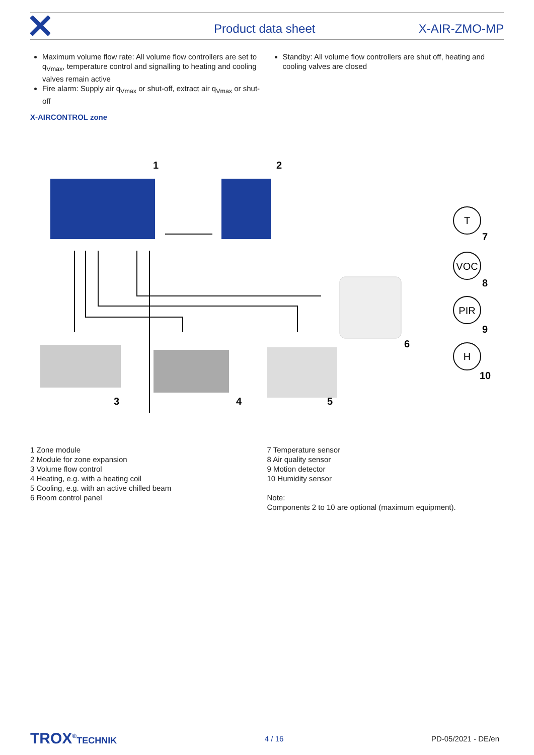Product data sheet X-AIR-ZMO-MP
Maximum volume flow rate: All volume flow controllers are set to q<sub>Vmax</sub>, temperature control and signalling to heating and cooling valves remain active
Fire alarm: Supply air q<sub>Vmax</sub> or shut-off, extract air q<sub>Vmax</sub> or shut-off
Standby: All volume flow controllers are shut off, heating and cooling valves are closed
X-AIRCONTROL zone
T
VOC
PIR
H
1
2
3
4
5
6
7
8
9
10
1 Zone module
2 Module for zone expansion
3 Volume flow control
4 Heating, e.g. with a heating coil
5 Cooling, e.g. with an active chilled beam
6 Room control panel
7 Temperature sensor
8 Air quality sensor
9 Motion detector
10 Humidity sensor
Note:
Components 2 to 10 are optional (maximum equipment).
TROX<sup>®</sup>TECHNIK 4 / 16 PD-05/2021 - DE/en